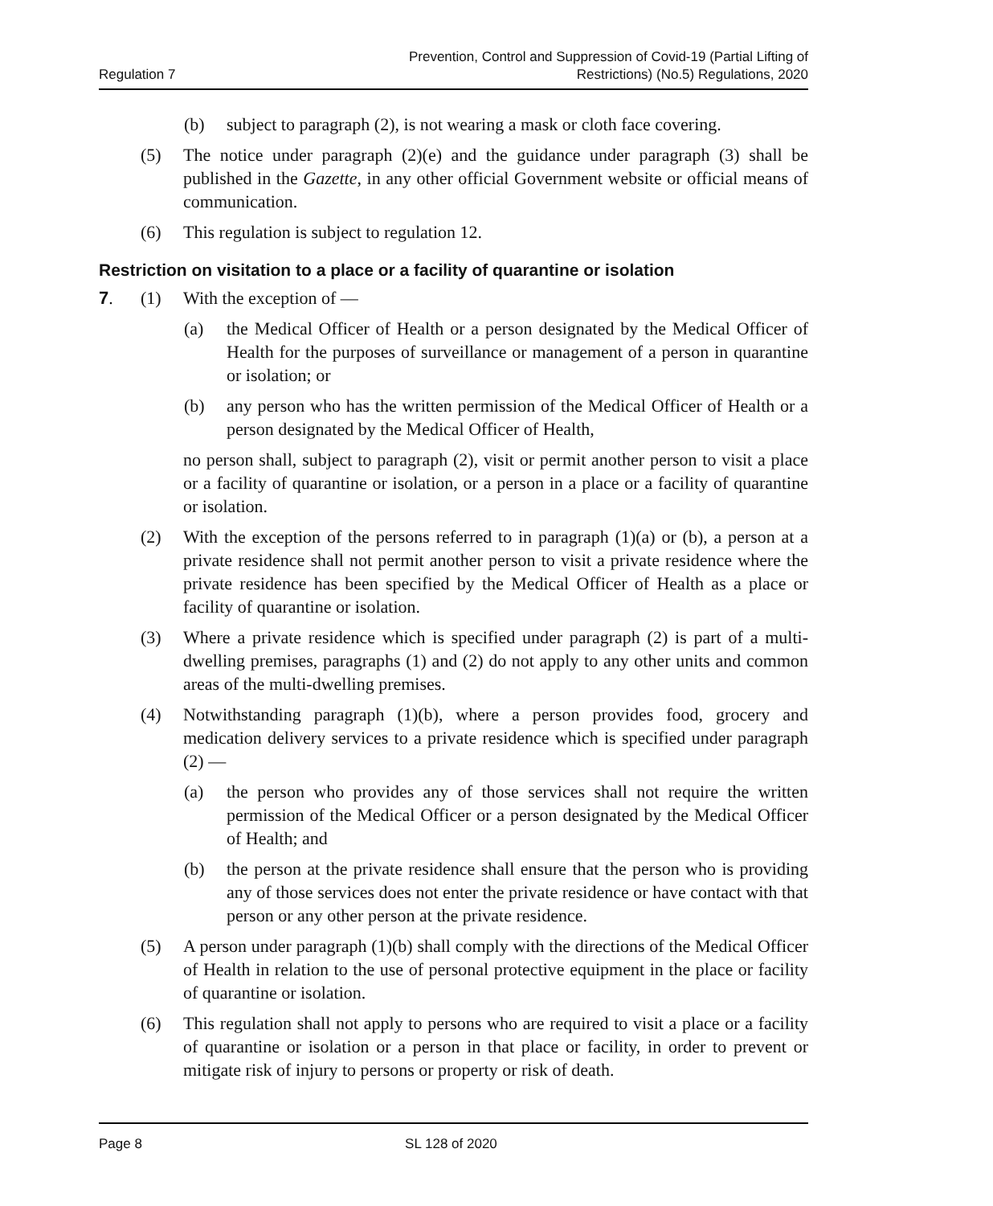Regulation 7 Prevention, Control and Suppression of Covid-19 (Partial Lifting of
Restrictions) (No.5) Regulations, 2020
(b) subject to paragraph (2), is not wearing a mask or cloth face covering.
(5) The notice under paragraph (2)(e) and the guidance under paragraph (3) shall be published in the Gazette, in any other official Government website or official means of communication.
(6) This regulation is subject to regulation 12.
Restriction on visitation to a place or a facility of quarantine or isolation
7. (1) With the exception of —
(a) the Medical Officer of Health or a person designated by the Medical Officer of Health for the purposes of surveillance or management of a person in quarantine or isolation; or
(b) any person who has the written permission of the Medical Officer of Health or a person designated by the Medical Officer of Health,
no person shall, subject to paragraph (2), visit or permit another person to visit a place or a facility of quarantine or isolation, or a person in a place or a facility of quarantine or isolation.
(2) With the exception of the persons referred to in paragraph (1)(a) or (b), a person at a private residence shall not permit another person to visit a private residence where the private residence has been specified by the Medical Officer of Health as a place or facility of quarantine or isolation.
(3) Where a private residence which is specified under paragraph (2) is part of a multi-dwelling premises, paragraphs (1) and (2) do not apply to any other units and common areas of the multi-dwelling premises.
(4) Notwithstanding paragraph (1)(b), where a person provides food, grocery and medication delivery services to a private residence which is specified under paragraph (2) —
(a) the person who provides any of those services shall not require the written permission of the Medical Officer or a person designated by the Medical Officer of Health; and
(b) the person at the private residence shall ensure that the person who is providing any of those services does not enter the private residence or have contact with that person or any other person at the private residence.
(5) A person under paragraph (1)(b) shall comply with the directions of the Medical Officer of Health in relation to the use of personal protective equipment in the place or facility of quarantine or isolation.
(6) This regulation shall not apply to persons who are required to visit a place or a facility of quarantine or isolation or a person in that place or facility, in order to prevent or mitigate risk of injury to persons or property or risk of death.
Page 8 SL 128 of 2020